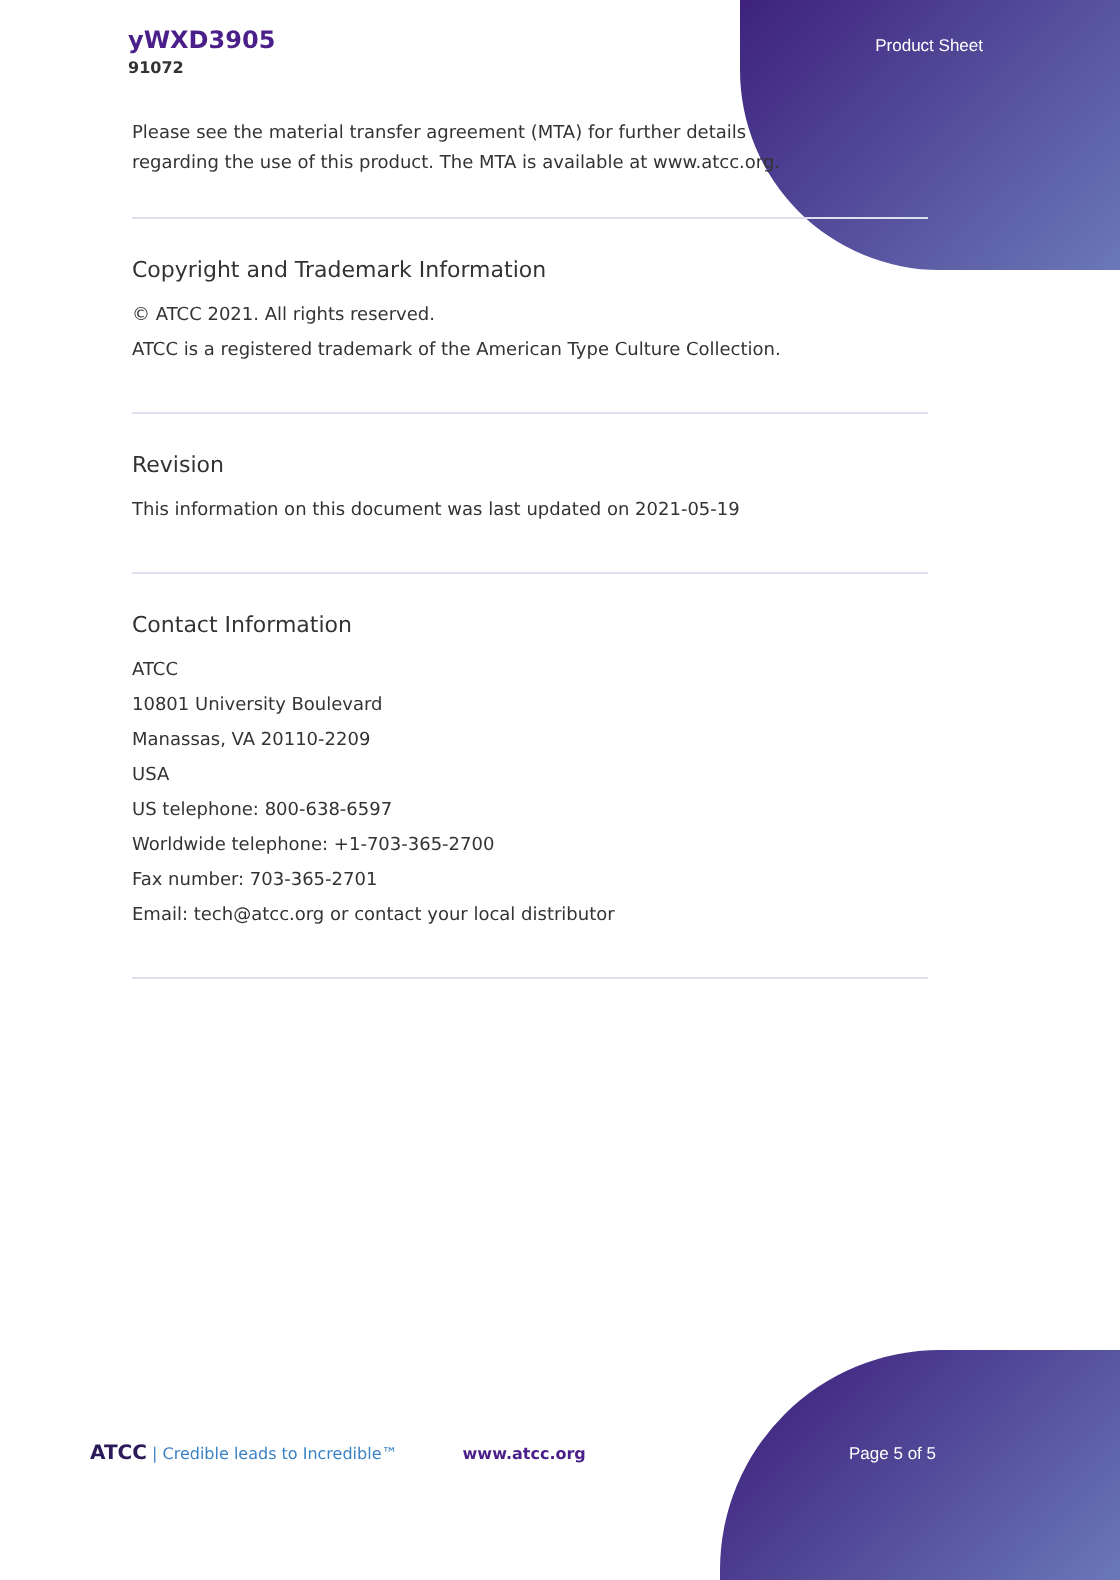yWXD3905
91072
Product Sheet
Please see the material transfer agreement (MTA) for further details
regarding the use of this product. The MTA is available at www.atcc.org.
Copyright and Trademark Information
© ATCC 2021. All rights reserved.
ATCC is a registered trademark of the American Type Culture Collection.
Revision
This information on this document was last updated on 2021-05-19
Contact Information
ATCC
10801 University Boulevard
Manassas, VA 20110-2209
USA
US telephone: 800-638-6597
Worldwide telephone: +1-703-365-2700
Fax number: 703-365-2701
Email: tech@atcc.org or contact your local distributor
ATCC | Credible leads to Incredible™ www.atcc.org
Page 5 of 5